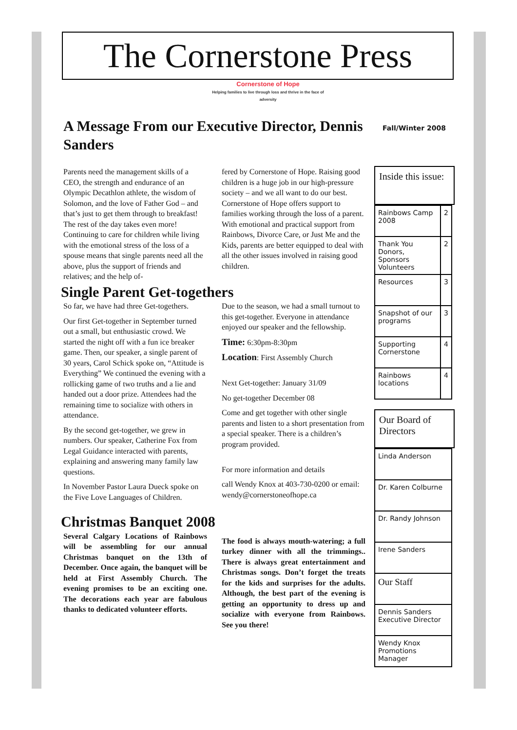The Cornerstone Press
Cornerstone of Hope
Helping families to live through loss and thrive in the face of adversity
A Message From our Executive Director, Dennis Sanders
Parents need the management skills of a CEO, the strength and endurance of an Olympic Decathlon athlete, the wisdom of Solomon, and the love of Father God – and that’s just to get them through to breakfast! The rest of the day takes even more! Continuing to care for children while living with the emotional stress of the loss of a spouse means that single parents need all the above, plus the support of friends and relatives; and the help of-
fered by Cornerstone of Hope. Raising good children is a huge job in our high-pressure society – and we all want to do our best. Cornerstone of Hope offers support to families working through the loss of a parent. With emotional and practical support from Rainbows, Divorce Care, or Just Me and the Kids, parents are better equipped to deal with all the other issues involved in raising good children.
Single Parent Get-togethers
So far, we have had three Get-togethers.
Our first Get-together in September turned out a small, but enthusiastic crowd. We started the night off with a fun ice breaker game. Then, our speaker, a single parent of 30 years, Carol Schick spoke on, “Attitude is Everything” We continued the evening with a rollicking game of two truths and a lie and handed out a door prize. Attendees had the remaining time to socialize with others in attendance.
By the second get-together, we grew in numbers. Our speaker, Catherine Fox from Legal Guidance interacted with parents, explaining and answering many family law questions.
In November Pastor Laura Dueck spoke on the Five Love Languages of Children.
Due to the season, we had a small turnout to this get-together. Everyone in attendance enjoyed our speaker and the fellowship.
Time: 6:30pm-8:30pm
Location: First Assembly Church
Next Get-together: January 31/09
No get-together December 08
Come and get together with other single parents and listen to a short presentation from a special speaker. There is a children’s program provided.
For more information and details
call Wendy Knox at 403-730-0200 or email: wendy@cornerstoneofhope.ca
Christmas Banquet 2008
Several Calgary Locations of Rainbows will be assembling for our annual Christmas banquet on the 13th of December. Once again, the banquet will be held at First Assembly Church. The evening promises to be an exciting one. The decorations each year are fabulous thanks to dedicated volunteer efforts.
The food is always mouth-watering; a full turkey dinner with all the trimmings.. There is always great entertainment and Christmas songs. Don’t forget the treats for the kids and surprises for the adults. Although, the best part of the evening is getting an opportunity to dress up and socialize with everyone from Rainbows. See you there!
Fall/Winter 2008
Inside this issue:
| Rainbows Camp 2008 | 2 |
| Thank You Donors, Sponsors Volunteers | 2 |
| Resources | 3 |
| Snapshot of our programs | 3 |
| Supporting Cornerstone | 4 |
| Rainbows locations | 4 |
Our Board of Directors
| Linda Anderson |
| Dr. Karen Colburne |
| Dr. Randy Johnson |
| Irene Sanders |
| Our Staff |
| Dennis Sanders Executive Director |
| Wendy Knox Promotions Manager |